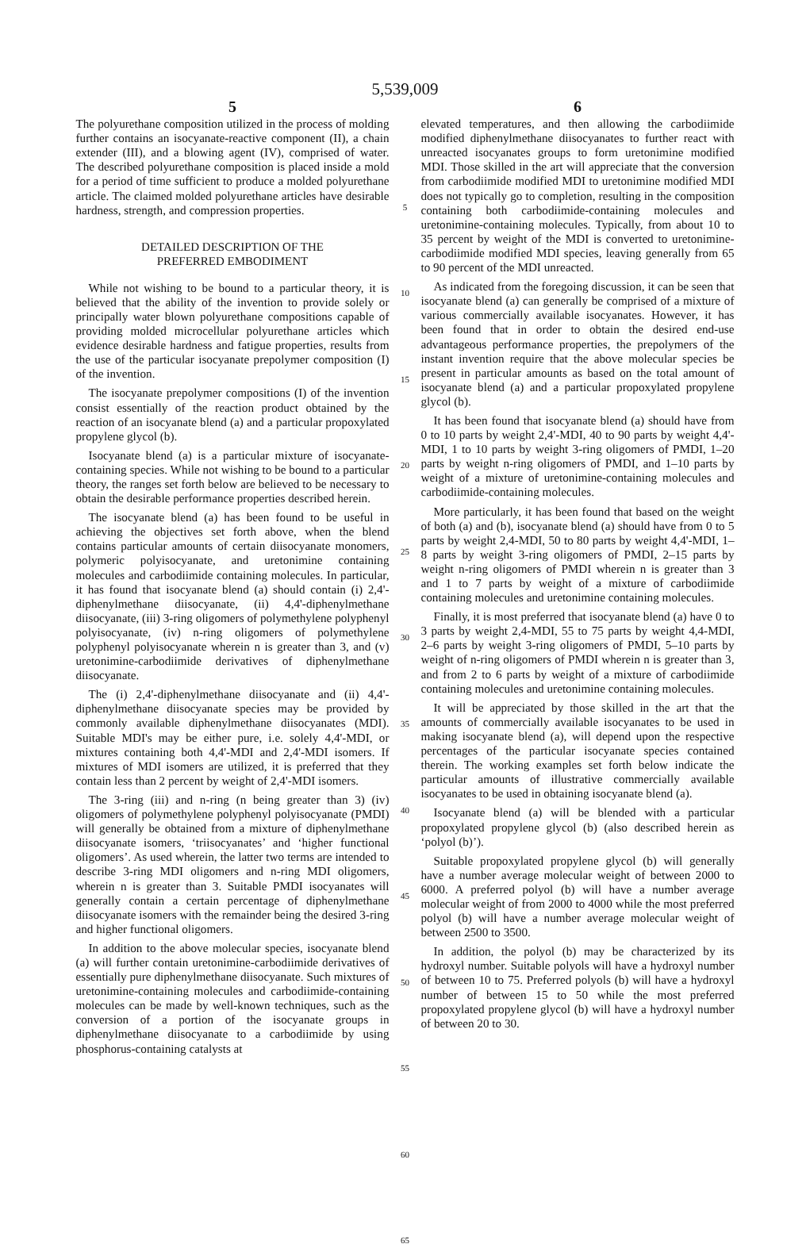5,539,009
5
The polyurethane composition utilized in the process of molding further contains an isocyanate-reactive component (II), a chain extender (III), and a blowing agent (IV), comprised of water. The described polyurethane composition is placed inside a mold for a period of time sufficient to produce a molded polyurethane article. The claimed molded polyurethane articles have desirable hardness, strength, and compression properties.
DETAILED DESCRIPTION OF THE
PREFERRED EMBODIMENT
While not wishing to be bound to a particular theory, it is believed that the ability of the invention to provide solely or principally water blown polyurethane compositions capable of providing molded microcellular polyurethane articles which evidence desirable hardness and fatigue properties, results from the use of the particular isocyanate prepolymer composition (I) of the invention.
The isocyanate prepolymer compositions (I) of the invention consist essentially of the reaction product obtained by the reaction of an isocyanate blend (a) and a particular propoxylated propylene glycol (b).
Isocyanate blend (a) is a particular mixture of isocyanate-containing species. While not wishing to be bound to a particular theory, the ranges set forth below are believed to be necessary to obtain the desirable performance properties described herein.
The isocyanate blend (a) has been found to be useful in achieving the objectives set forth above, when the blend contains particular amounts of certain diisocyanate monomers, polymeric polyisocyanate, and uretonimine containing molecules and carbodiimide containing molecules. In particular, it has found that isocyanate blend (a) should contain (i) 2,4'-diphenylmethane diisocyanate, (ii) 4,4'-diphenylmethane diisocyanate, (iii) 3-ring oligomers of polymethylene polyphenyl polyisocyanate, (iv) n-ring oligomers of polymethylene polyphenyl polyisocyanate wherein n is greater than 3, and (v) uretonimine-carbodiimide derivatives of diphenylmethane diisocyanate.
The (i) 2,4'-diphenylmethane diisocyanate and (ii) 4,4'-diphenylmethane diisocyanate species may be provided by commonly available diphenylmethane diisocyanates (MDI). Suitable MDI's may be either pure, i.e. solely 4,4'-MDI, or mixtures containing both 4,4'-MDI and 2,4'-MDI isomers. If mixtures of MDI isomers are utilized, it is preferred that they contain less than 2 percent by weight of 2,4'-MDI isomers.
The 3-ring (iii) and n-ring (n being greater than 3) (iv) oligomers of polymethylene polyphenyl polyisocyanate (PMDI) will generally be obtained from a mixture of diphenylmethane diisocyanate isomers, ‘triisocyanates’ and ‘higher functional oligomers’. As used wherein, the latter two terms are intended to describe 3-ring MDI oligomers and n-ring MDI oligomers, wherein n is greater than 3. Suitable PMDI isocyanates will generally contain a certain percentage of diphenylmethane diisocyanate isomers with the remainder being the desired 3-ring and higher functional oligomers.
In addition to the above molecular species, isocyanate blend (a) will further contain uretonimine-carbodiimide derivatives of essentially pure diphenylmethane diisocyanate. Such mixtures of uretonimine-containing molecules and carbodiimide-containing molecules can be made by well-known techniques, such as the conversion of a portion of the isocyanate groups in diphenylmethane diisocyanate to a carbodiimide by using phosphorus-containing catalysts at
5
10
15
20
25
30
35
40
45
50
55
60
65
6
elevated temperatures, and then allowing the carbodiimide modified diphenylmethane diisocyanates to further react with unreacted isocyanates groups to form uretonimine modified MDI. Those skilled in the art will appreciate that the conversion from carbodiimide modified MDI to uretonimine modified MDI does not typically go to completion, resulting in the composition containing both carbodiimide-containing molecules and uretonimine-containing molecules. Typically, from about 10 to 35 percent by weight of the MDI is converted to uretonimine-carbodiimide modified MDI species, leaving generally from 65 to 90 percent of the MDI unreacted.
As indicated from the foregoing discussion, it can be seen that isocyanate blend (a) can generally be comprised of a mixture of various commercially available isocyanates. However, it has been found that in order to obtain the desired end-use advantageous performance properties, the prepolymers of the instant invention require that the above molecular species be present in particular amounts as based on the total amount of isocyanate blend (a) and a particular propoxylated propylene glycol (b).
It has been found that isocyanate blend (a) should have from 0 to 10 parts by weight 2,4'-MDI, 40 to 90 parts by weight 4,4'-MDI, 1 to 10 parts by weight 3-ring oligomers of PMDI, 1–20 parts by weight n-ring oligomers of PMDI, and 1–10 parts by weight of a mixture of uretonimine-containing molecules and carbodiimide-containing molecules.
More particularly, it has been found that based on the weight of both (a) and (b), isocyanate blend (a) should have from 0 to 5 parts by weight 2,4-MDI, 50 to 80 parts by weight 4,4'-MDI, 1–8 parts by weight 3-ring oligomers of PMDI, 2–15 parts by weight n-ring oligomers of PMDI wherein n is greater than 3 and 1 to 7 parts by weight of a mixture of carbodiimide containing molecules and uretonimine containing molecules.
Finally, it is most preferred that isocyanate blend (a) have 0 to 3 parts by weight 2,4-MDI, 55 to 75 parts by weight 4,4-MDI, 2–6 parts by weight 3-ring oligomers of PMDI, 5–10 parts by weight of n-ring oligomers of PMDI wherein n is greater than 3, and from 2 to 6 parts by weight of a mixture of carbodiimide containing molecules and uretonimine containing molecules.
It will be appreciated by those skilled in the art that the amounts of commercially available isocyanates to be used in making isocyanate blend (a), will depend upon the respective percentages of the particular isocyanate species contained therein. The working examples set forth below indicate the particular amounts of illustrative commercially available isocyanates to be used in obtaining isocyanate blend (a).
Isocyanate blend (a) will be blended with a particular propoxylated propylene glycol (b) (also described herein as ‘polyol (b)’).
Suitable propoxylated propylene glycol (b) will generally have a number average molecular weight of between 2000 to 6000. A preferred polyol (b) will have a number average molecular weight of from 2000 to 4000 while the most preferred polyol (b) will have a number average molecular weight of between 2500 to 3500.
In addition, the polyol (b) may be characterized by its hydroxyl number. Suitable polyols will have a hydroxyl number of between 10 to 75. Preferred polyols (b) will have a hydroxyl number of between 15 to 50 while the most preferred propoxylated propylene glycol (b) will have a hydroxyl number of between 20 to 30.